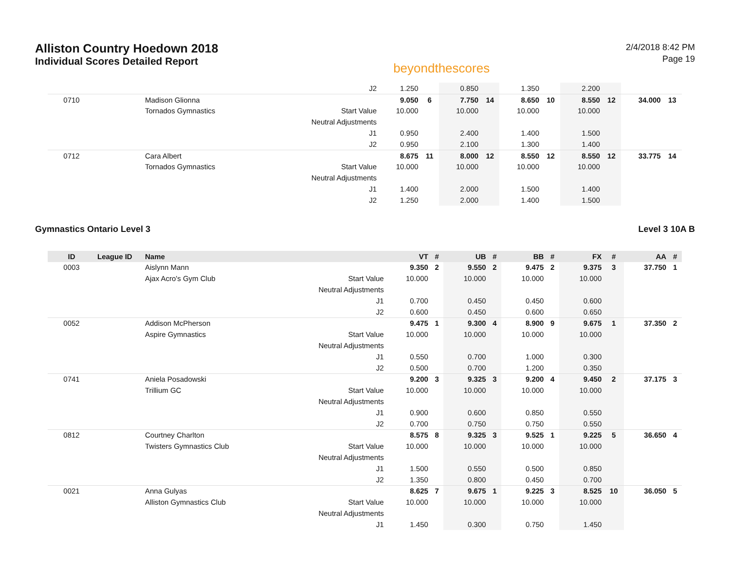Alliston Country Hoedown 2018
Individual Scores Detailed Report
beyondthescores
2/4/2018 8:42 PM
Page 19
| | | | J2 | 1.250 | | 0.850 | | 1.350 | | 2.200 | | | |
| 0710 | | Madison Glionna | | 9.050 | 6 | 7.750 | 14 | 8.650 | 10 | 8.550 | 12 | 34.000 | 13 |
| | | Tornados Gymnastics | Start Value | 10.000 | | 10.000 | | 10.000 | | 10.000 | | | |
| | | | Neutral Adjustments | | | | | | | | | | |
| | | | J1 | 0.950 | | 2.400 | | 1.400 | | 1.500 | | | |
| | | | J2 | 0.950 | | 2.100 | | 1.300 | | 1.400 | | | |
| 0712 | | Cara Albert | | 8.675 | 11 | 8.000 | 12 | 8.550 | 12 | 8.550 | 12 | 33.775 | 14 |
| | | Tornados Gymnastics | Start Value | 10.000 | | 10.000 | | 10.000 | | 10.000 | | | |
| | | | Neutral Adjustments | | | | | | | | | | |
| | | | J1 | 1.400 | | 2.000 | | 1.500 | | 1.400 | | | |
| | | | J2 | 1.250 | | 2.000 | | 1.400 | | 1.500 | | | |
Gymnastics Ontario Level 3 Level 3 10A B
| ID | League ID | Name | | VT | # | UB | # | BB | # | FX | # | AA | # |
| --- | --- | --- | --- | --- | --- | --- | --- | --- | --- | --- | --- | --- | --- |
| 0003 | | Aislynn Mann | | 9.350 | 2 | 9.550 | 2 | 9.475 | 2 | 9.375 | 3 | 37.750 | 1 |
| | | Ajax Acro's Gym Club | Start Value | 10.000 | | 10.000 | | 10.000 | | 10.000 | | | |
| | | | Neutral Adjustments | | | | | | | | | | |
| | | | J1 | 0.700 | | 0.450 | | 0.450 | | 0.600 | | | |
| | | | J2 | 0.600 | | 0.450 | | 0.600 | | 0.650 | | | |
| 0052 | | Addison McPherson | | 9.475 | 1 | 9.300 | 4 | 8.900 | 9 | 9.675 | 1 | 37.350 | 2 |
| | | Aspire Gymnastics | Start Value | 10.000 | | 10.000 | | 10.000 | | 10.000 | | | |
| | | | Neutral Adjustments | | | | | | | | | | |
| | | | J1 | 0.550 | | 0.700 | | 1.000 | | 0.300 | | | |
| | | | J2 | 0.500 | | 0.700 | | 1.200 | | 0.350 | | | |
| 0741 | | Aniela Posadowski | | 9.200 | 3 | 9.325 | 3 | 9.200 | 4 | 9.450 | 2 | 37.175 | 3 |
| | | Trillium GC | Start Value | 10.000 | | 10.000 | | 10.000 | | 10.000 | | | |
| | | | Neutral Adjustments | | | | | | | | | | |
| | | | J1 | 0.900 | | 0.600 | | 0.850 | | 0.550 | | | |
| | | | J2 | 0.700 | | 0.750 | | 0.750 | | 0.550 | | | |
| 0812 | | Courtney Charlton | | 8.575 | 8 | 9.325 | 3 | 9.525 | 1 | 9.225 | 5 | 36.650 | 4 |
| | | Twisters Gymnastics Club | Start Value | 10.000 | | 10.000 | | 10.000 | | 10.000 | | | |
| | | | Neutral Adjustments | | | | | | | | | | |
| | | | J1 | 1.500 | | 0.550 | | 0.500 | | 0.850 | | | |
| | | | J2 | 1.350 | | 0.800 | | 0.450 | | 0.700 | | | |
| 0021 | | Anna Gulyas | | 8.625 | 7 | 9.675 | 1 | 9.225 | 3 | 8.525 | 10 | 36.050 | 5 |
| | | Alliston Gymnastics Club | Start Value | 10.000 | | 10.000 | | 10.000 | | 10.000 | | | |
| | | | Neutral Adjustments | | | | | | | | | | |
| | | | J1 | 1.450 | | 0.300 | | 0.750 | | 1.450 | | | |